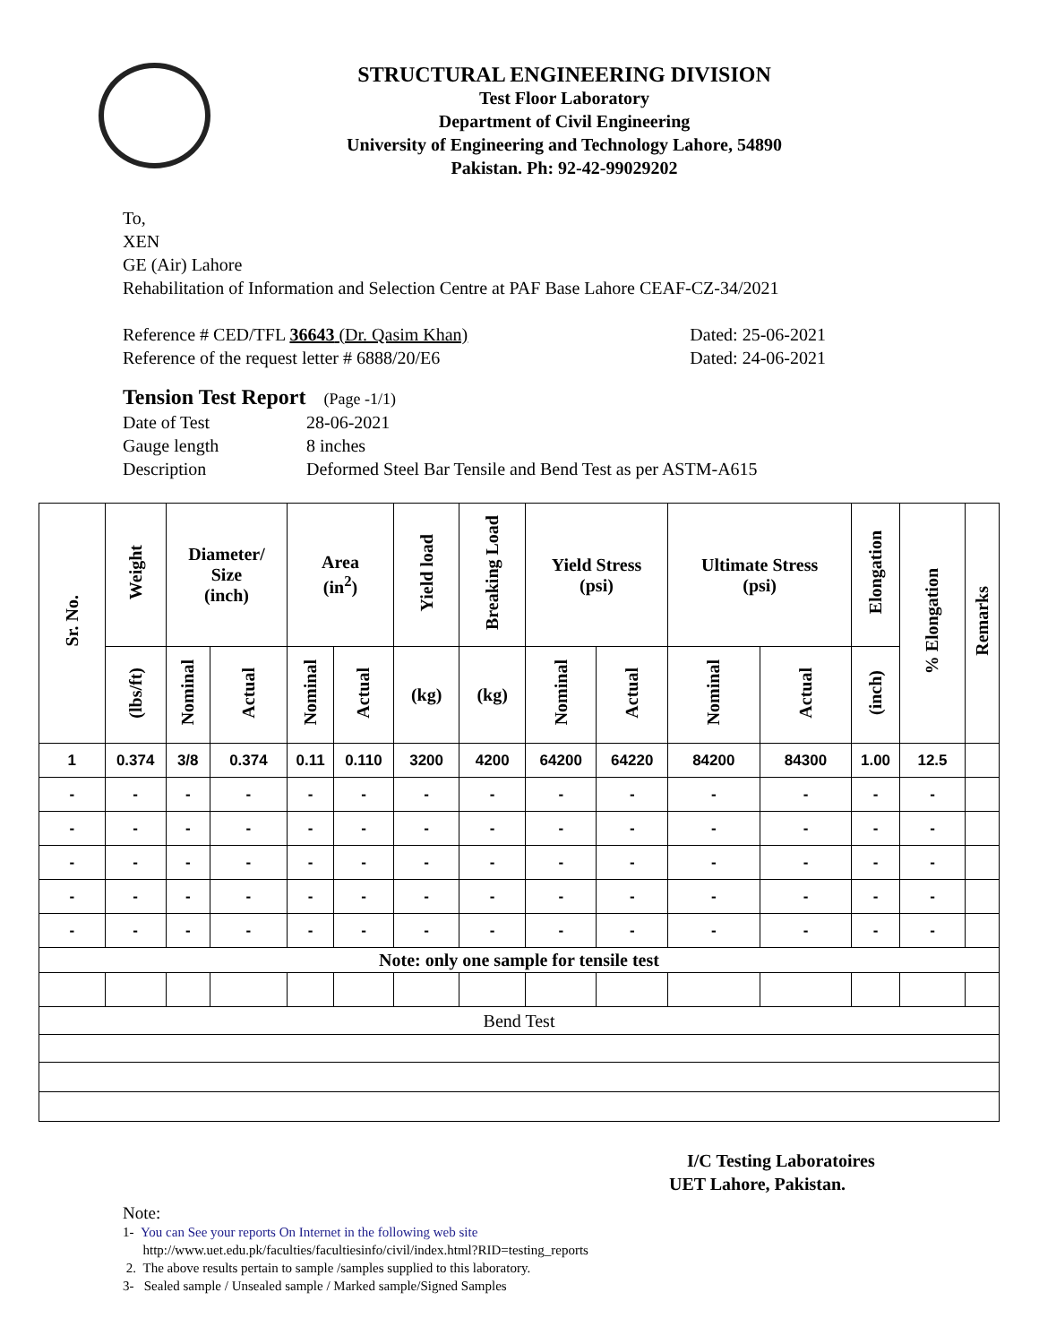STRUCTURAL ENGINEERING DIVISION
Test Floor Laboratory
Department of Civil Engineering
University of Engineering and Technology Lahore, 54890
Pakistan. Ph: 92-42-99029202
To,
XEN
GE (Air) Lahore
Rehabilitation of Information and Selection Centre at PAF Base Lahore CEAF-CZ-34/2021
Reference # CED/TFL 36643 (Dr. Qasim Khan) Dated: 25-06-2021
Reference of the request letter # 6888/20/E6 Dated: 24-06-2021
Tension Test Report (Page -1/1)
Date of Test 28-06-2021
Gauge length 8 inches
Description Deformed Steel Bar Tensile and Bend Test as per ASTM-A615
| Sr. No. | Weight | Diameter/ Size (inch) | | Area (in<sup>2</sup>) | | Yield load | Breaking Load | Yield Stress (psi) | | Ultimate Stress (psi) | | Elongation | % Elongation | Remarks |
| --- | --- | --- | --- | --- | --- | --- | --- | --- | --- | --- | --- | --- | --- | --- |
| | (lbs/ft) | Nominal | Actual | Nominal | Actual | (kg) | (kg) | Nominal | Actual | Nominal | Actual | (inch) | | |
| 1 | 0.374 | 3/8 | 0.374 | 0.11 | 0.110 | 3200 | 4200 | 64200 | 64220 | 84200 | 84300 | 1.00 | 12.5 | |
| - | - | - | - | - | - | - | - | - | - | - | - | - | - | |
| - | - | - | - | - | - | - | - | - | - | - | - | - | - | |
| - | - | - | - | - | - | - | - | - | - | - | - | - | - | |
| - | - | - | - | - | - | - | - | - | - | - | - | - | - | |
| - | - | - | - | - | - | - | - | - | - | - | - | - | - | |
| Note: only one sample for tensile test | | | | | | | | | | | | | | |
| Bend Test | | | | | | | | | | | | | | |
I/C Testing Laboratoires
UET Lahore, Pakistan.
Note:
1- You can See your reports On Internet in the following web site
http://www.uet.edu.pk/faculties/facultiesinfo/civil/index.html?RID=testing_reports
2. The above results pertain to sample /samples supplied to this laboratory.
3- Sealed sample / Unsealed sample / Marked sample/Signed Samples